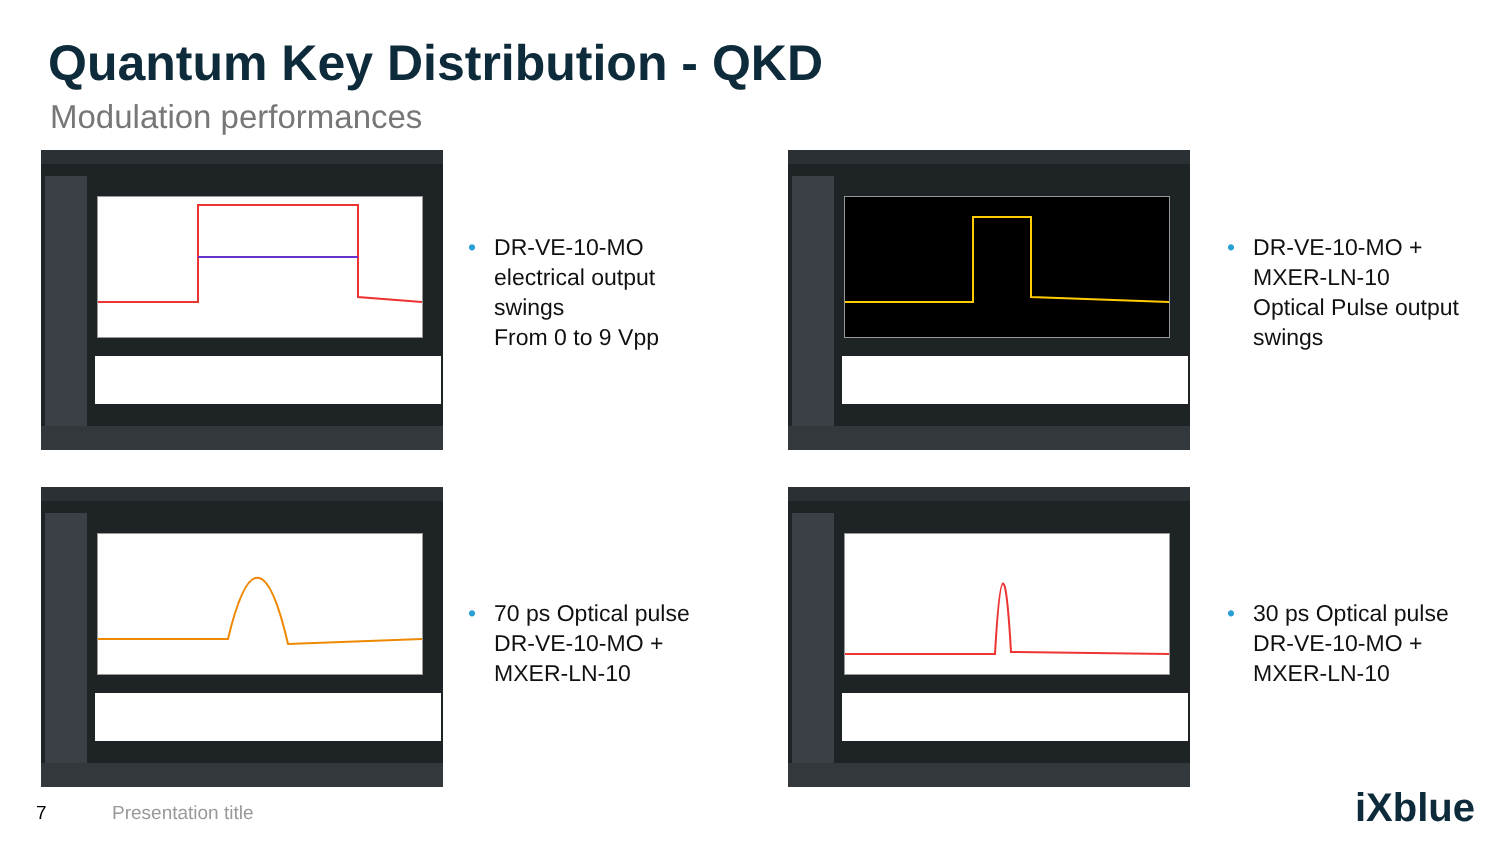Quantum Key Distribution - QKD
Modulation performances
• DR-VE-10-MO
• electrical output
• swings
• From 0 to 9 Vpp
• DR-VE-10-MO +
• MXER-LN-10
• Optical Pulse output
• swings
• 70 ps Optical pulse
• DR-VE-10-MO +
• MXER-LN-10
• 30 ps Optical pulse
• DR-VE-10-MO +
• MXER-LN-10
7 Presentation title iXblue